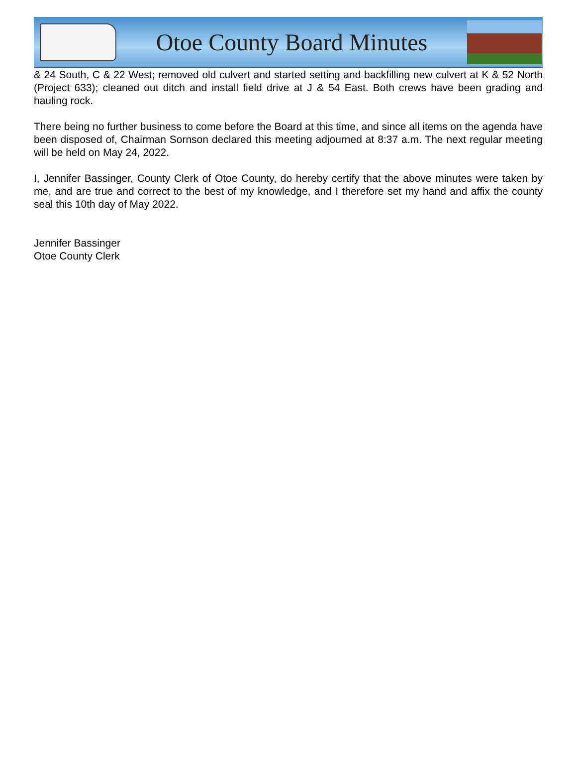Otoe County Board Minutes
& 24 South, C & 22 West; removed old culvert and started setting and backfilling new culvert at K & 52 North (Project 633); cleaned out ditch and install field drive at J & 54 East. Both crews have been grading and hauling rock.
There being no further business to come before the Board at this time, and since all items on the agenda have been disposed of, Chairman Sornson declared this meeting adjourned at 8:37 a.m. The next regular meeting will be held on May 24, 2022.
I, Jennifer Bassinger, County Clerk of Otoe County, do hereby certify that the above minutes were taken by me, and are true and correct to the best of my knowledge, and I therefore set my hand and affix the county seal this 10th day of May 2022.
Jennifer Bassinger
Otoe County Clerk